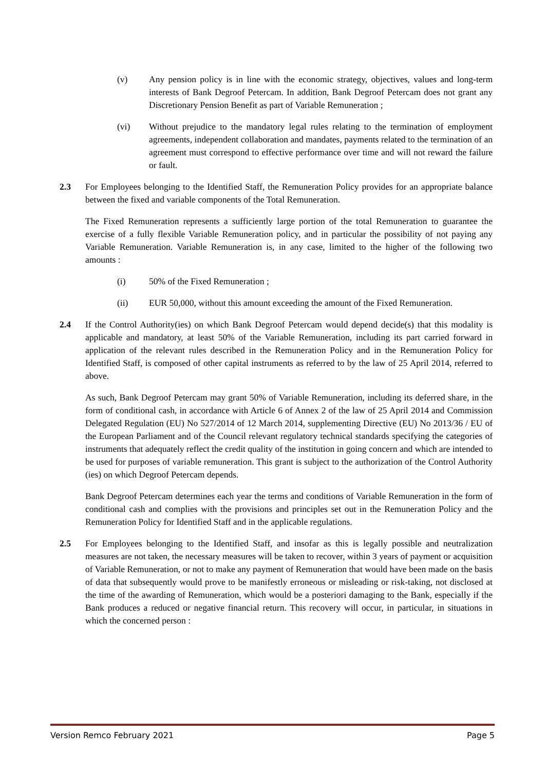(v) Any pension policy is in line with the economic strategy, objectives, values and long-term interests of Bank Degroof Petercam. In addition, Bank Degroof Petercam does not grant any Discretionary Pension Benefit as part of Variable Remuneration ;
(vi) Without prejudice to the mandatory legal rules relating to the termination of employment agreements, independent collaboration and mandates, payments related to the termination of an agreement must correspond to effective performance over time and will not reward the failure or fault.
2.3 For Employees belonging to the Identified Staff, the Remuneration Policy provides for an appropriate balance between the fixed and variable components of the Total Remuneration.
The Fixed Remuneration represents a sufficiently large portion of the total Remuneration to guarantee the exercise of a fully flexible Variable Remuneration policy, and in particular the possibility of not paying any Variable Remuneration. Variable Remuneration is, in any case, limited to the higher of the following two amounts :
(i) 50% of the Fixed Remuneration ;
(ii) EUR 50,000, without this amount exceeding the amount of the Fixed Remuneration.
2.4 If the Control Authority(ies) on which Bank Degroof Petercam would depend decide(s) that this modality is applicable and mandatory, at least 50% of the Variable Remuneration, including its part carried forward in application of the relevant rules described in the Remuneration Policy and in the Remuneration Policy for Identified Staff, is composed of other capital instruments as referred to by the law of 25 April 2014, referred to above.
As such, Bank Degroof Petercam may grant 50% of Variable Remuneration, including its deferred share, in the form of conditional cash, in accordance with Article 6 of Annex 2 of the law of 25 April 2014 and Commission Delegated Regulation (EU) No 527/2014 of 12 March 2014, supplementing Directive (EU) No 2013/36 / EU of the European Parliament and of the Council relevant regulatory technical standards specifying the categories of instruments that adequately reflect the credit quality of the institution in going concern and which are intended to be used for purposes of variable remuneration. This grant is subject to the authorization of the Control Authority (ies) on which Degroof Petercam depends.
Bank Degroof Petercam determines each year the terms and conditions of Variable Remuneration in the form of conditional cash and complies with the provisions and principles set out in the Remuneration Policy and the Remuneration Policy for Identified Staff and in the applicable regulations.
2.5 For Employees belonging to the Identified Staff, and insofar as this is legally possible and neutralization measures are not taken, the necessary measures will be taken to recover, within 3 years of payment or acquisition of Variable Remuneration, or not to make any payment of Remuneration that would have been made on the basis of data that subsequently would prove to be manifestly erroneous or misleading or risk-taking, not disclosed at the time of the awarding of Remuneration, which would be a posteriori damaging to the Bank, especially if the Bank produces a reduced or negative financial return. This recovery will occur, in particular, in situations in which the concerned person :
Version Remco February 2021 Page 5